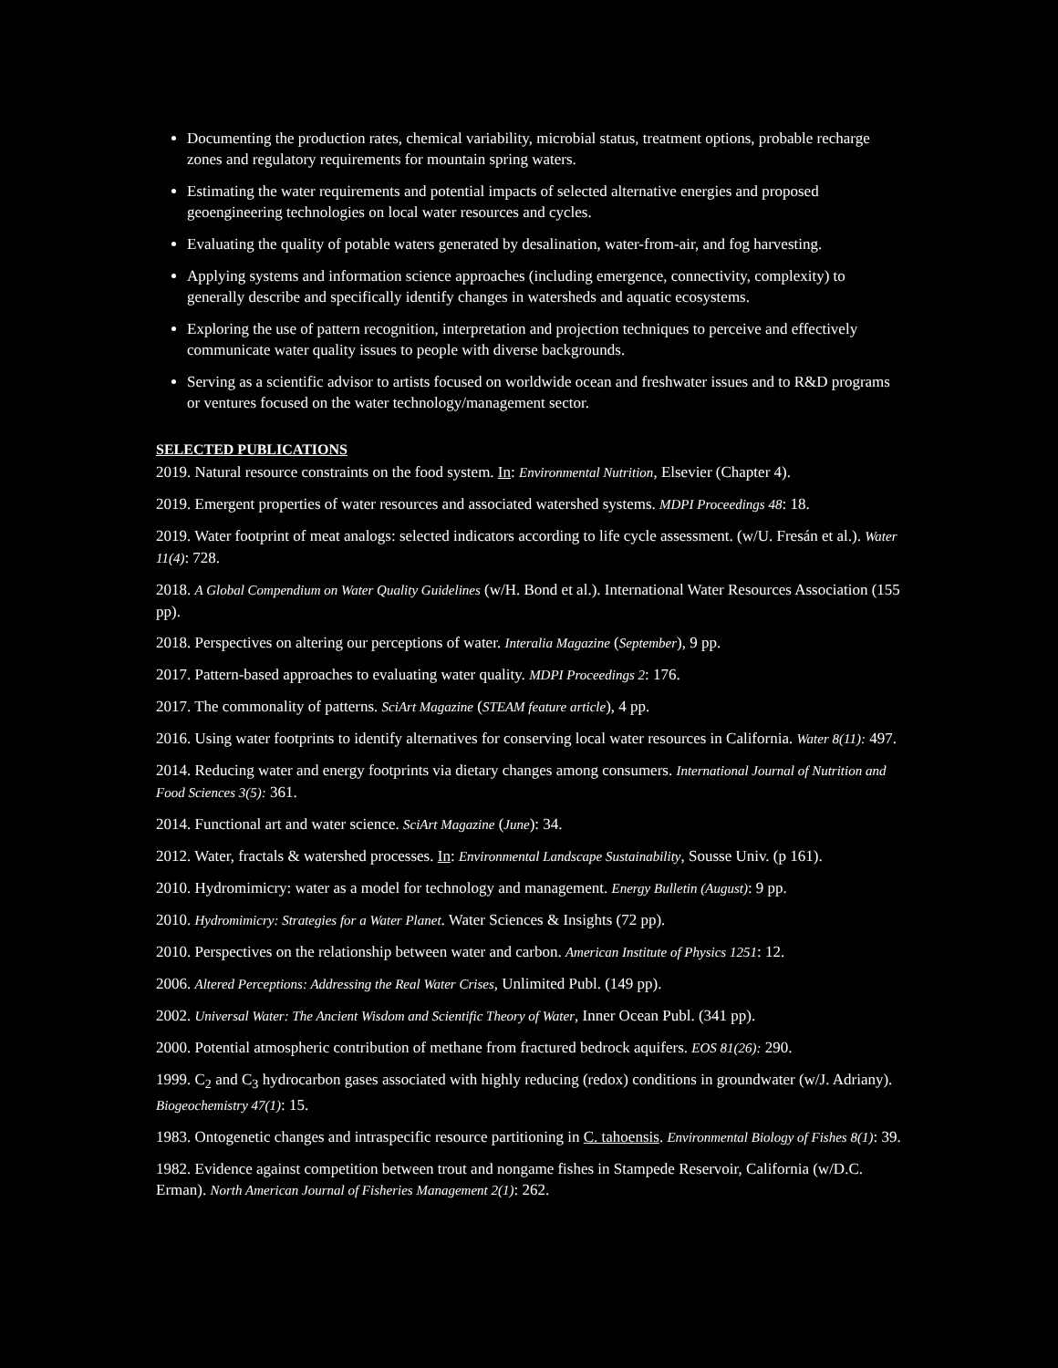Documenting the production rates, chemical variability, microbial status, treatment options, probable recharge zones and regulatory requirements for mountain spring waters.
Estimating the water requirements and potential impacts of selected alternative energies and proposed geoengineering technologies on local water resources and cycles.
Evaluating the quality of potable waters generated by desalination, water-from-air, and fog harvesting.
Applying systems and information science approaches (including emergence, connectivity, complexity) to generally describe and specifically identify changes in watersheds and aquatic ecosystems.
Exploring the use of pattern recognition, interpretation and projection techniques to perceive and effectively communicate water quality issues to people with diverse backgrounds.
Serving as a scientific advisor to artists focused on worldwide ocean and freshwater issues and to R&D programs or ventures focused on the water technology/management sector.
SELECTED PUBLICATIONS
2019. Natural resource constraints on the food system. In: Environmental Nutrition, Elsevier (Chapter 4).
2019. Emergent properties of water resources and associated watershed systems. MDPI Proceedings 48: 18.
2019. Water footprint of meat analogs: selected indicators according to life cycle assessment. (w/U. Fresán et al.). Water 11(4): 728.
2018. A Global Compendium on Water Quality Guidelines (w/H. Bond et al.). International Water Resources Association (155 pp).
2018. Perspectives on altering our perceptions of water. Interalia Magazine (September), 9 pp.
2017. Pattern-based approaches to evaluating water quality. MDPI Proceedings 2: 176.
2017. The commonality of patterns. SciArt Magazine (STEAM feature article), 4 pp.
2016. Using water footprints to identify alternatives for conserving local water resources in California. Water 8(11): 497.
2014. Reducing water and energy footprints via dietary changes among consumers. International Journal of Nutrition and Food Sciences 3(5): 361.
2014. Functional art and water science. SciArt Magazine (June): 34.
2012. Water, fractals & watershed processes. In: Environmental Landscape Sustainability, Sousse Univ. (p 161).
2010. Hydromimicry: water as a model for technology and management. Energy Bulletin (August): 9 pp.
2010. Hydromimicry: Strategies for a Water Planet. Water Sciences & Insights (72 pp).
2010. Perspectives on the relationship between water and carbon. American Institute of Physics 1251: 12.
2006. Altered Perceptions: Addressing the Real Water Crises, Unlimited Publ. (149 pp).
2002. Universal Water: The Ancient Wisdom and Scientific Theory of Water, Inner Ocean Publ. (341 pp).
2000. Potential atmospheric contribution of methane from fractured bedrock aquifers. EOS 81(26): 290.
1999. C<sub>2</sub> and C<sub>3</sub> hydrocarbon gases associated with highly reducing (redox) conditions in groundwater (w/J. Adriany). Biogeochemistry 47(1): 15.
1983. Ontogenetic changes and intraspecific resource partitioning in C. tahoensis. Environmental Biology of Fishes 8(1): 39.
1982. Evidence against competition between trout and nongame fishes in Stampede Reservoir, California (w/D.C. Erman). North American Journal of Fisheries Management 2(1): 262.